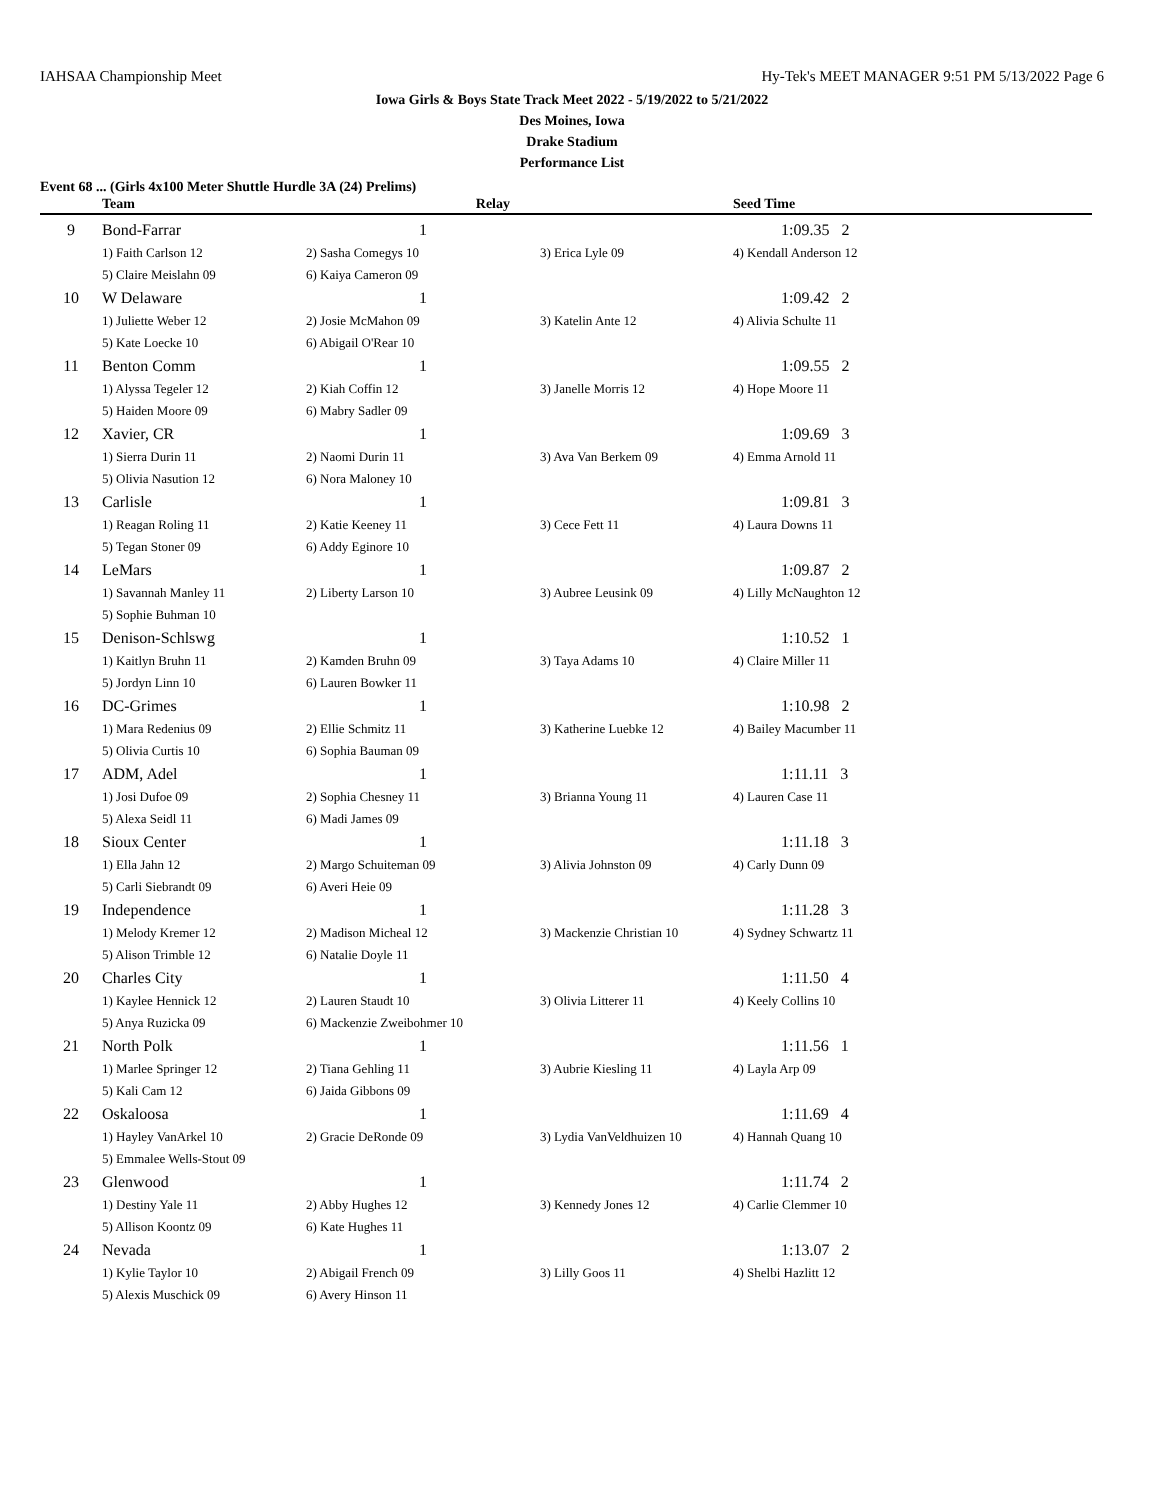IAHSAA Championship Meet Hy-Tek's MEET MANAGER 9:51 PM 5/13/2022 Page 6
Iowa Girls & Boys State Track Meet 2022 - 5/19/2022 to 5/21/2022
Des Moines, Iowa
Drake Stadium
Performance List
Event 68 ... (Girls 4x100 Meter Shuttle Hurdle 3A (24) Prelims)
| | Team | Relay | | Seed Time |
| --- | --- | --- | --- | --- |
| 9 | Bond-Farrar | 1 | | 1:09.35 2 |
| | 1) Faith Carlson 12 | 2) Sasha Comegys 10 | 3) Erica Lyle 09 | 4) Kendall Anderson 12 |
| | 5) Claire Meislahn 09 | 6) Kaiya Cameron 09 | | |
| 10 | W Delaware | 1 | | 1:09.42 2 |
| | 1) Juliette Weber 12 | 2) Josie McMahon 09 | 3) Katelin Ante 12 | 4) Alivia Schulte 11 |
| | 5) Kate Loecke 10 | 6) Abigail O'Rear 10 | | |
| 11 | Benton Comm | 1 | | 1:09.55 2 |
| | 1) Alyssa Tegeler 12 | 2) Kiah Coffin 12 | 3) Janelle Morris 12 | 4) Hope Moore 11 |
| | 5) Haiden Moore 09 | 6) Mabry Sadler 09 | | |
| 12 | Xavier, CR | 1 | | 1:09.69 3 |
| | 1) Sierra Durin 11 | 2) Naomi Durin 11 | 3) Ava Van Berkem 09 | 4) Emma Arnold 11 |
| | 5) Olivia Nasution 12 | 6) Nora Maloney 10 | | |
| 13 | Carlisle | 1 | | 1:09.81 3 |
| | 1) Reagan Roling 11 | 2) Katie Keeney 11 | 3) Cece Fett 11 | 4) Laura Downs 11 |
| | 5) Tegan Stoner 09 | 6) Addy Eginore 10 | | |
| 14 | LeMars | 1 | | 1:09.87 2 |
| | 1) Savannah Manley 11 | 2) Liberty Larson 10 | 3) Aubree Leusink 09 | 4) Lilly McNaughton 12 |
| | 5) Sophie Buhman 10 | | | |
| 15 | Denison-Schlswg | 1 | | 1:10.52 1 |
| | 1) Kaitlyn Bruhn 11 | 2) Kamden Bruhn 09 | 3) Taya Adams 10 | 4) Claire Miller 11 |
| | 5) Jordyn Linn 10 | 6) Lauren Bowker 11 | | |
| 16 | DC-Grimes | 1 | | 1:10.98 2 |
| | 1) Mara Redenius 09 | 2) Ellie Schmitz 11 | 3) Katherine Luebke 12 | 4) Bailey Macumber 11 |
| | 5) Olivia Curtis 10 | 6) Sophia Bauman 09 | | |
| 17 | ADM, Adel | 1 | | 1:11.11 3 |
| | 1) Josi Dufoe 09 | 2) Sophia Chesney 11 | 3) Brianna Young 11 | 4) Lauren Case 11 |
| | 5) Alexa Seidl 11 | 6) Madi James 09 | | |
| 18 | Sioux Center | 1 | | 1:11.18 3 |
| | 1) Ella Jahn 12 | 2) Margo Schuiteman 09 | 3) Alivia Johnston 09 | 4) Carly Dunn 09 |
| | 5) Carli Siebrandt 09 | 6) Averi Heie 09 | | |
| 19 | Independence | 1 | | 1:11.28 3 |
| | 1) Melody Kremer 12 | 2) Madison Micheal 12 | 3) Mackenzie Christian 10 | 4) Sydney Schwartz 11 |
| | 5) Alison Trimble 12 | 6) Natalie Doyle 11 | | |
| 20 | Charles City | 1 | | 1:11.50 4 |
| | 1) Kaylee Hennick 12 | 2) Lauren Staudt 10 | 3) Olivia Litterer 11 | 4) Keely Collins 10 |
| | 5) Anya Ruzicka 09 | 6) Mackenzie Zweibohmer 10 | | |
| 21 | North Polk | 1 | | 1:11.56 1 |
| | 1) Marlee Springer 12 | 2) Tiana Gehling 11 | 3) Aubrie Kiesling 11 | 4) Layla Arp 09 |
| | 5) Kali Cam 12 | 6) Jaida Gibbons 09 | | |
| 22 | Oskaloosa | 1 | | 1:11.69 4 |
| | 1) Hayley VanArkel 10 | 2) Gracie DeRonde 09 | 3) Lydia VanVeldhuizen 10 | 4) Hannah Quang 10 |
| | 5) Emmalee Wells-Stout 09 | | | |
| 23 | Glenwood | 1 | | 1:11.74 2 |
| | 1) Destiny Yale 11 | 2) Abby Hughes 12 | 3) Kennedy Jones 12 | 4) Carlie Clemmer 10 |
| | 5) Allison Koontz 09 | 6) Kate Hughes 11 | | |
| 24 | Nevada | 1 | | 1:13.07 2 |
| | 1) Kylie Taylor 10 | 2) Abigail French 09 | 3) Lilly Goos 11 | 4) Shelbi Hazlitt 12 |
| | 5) Alexis Muschick 09 | 6) Avery Hinson 11 | | |